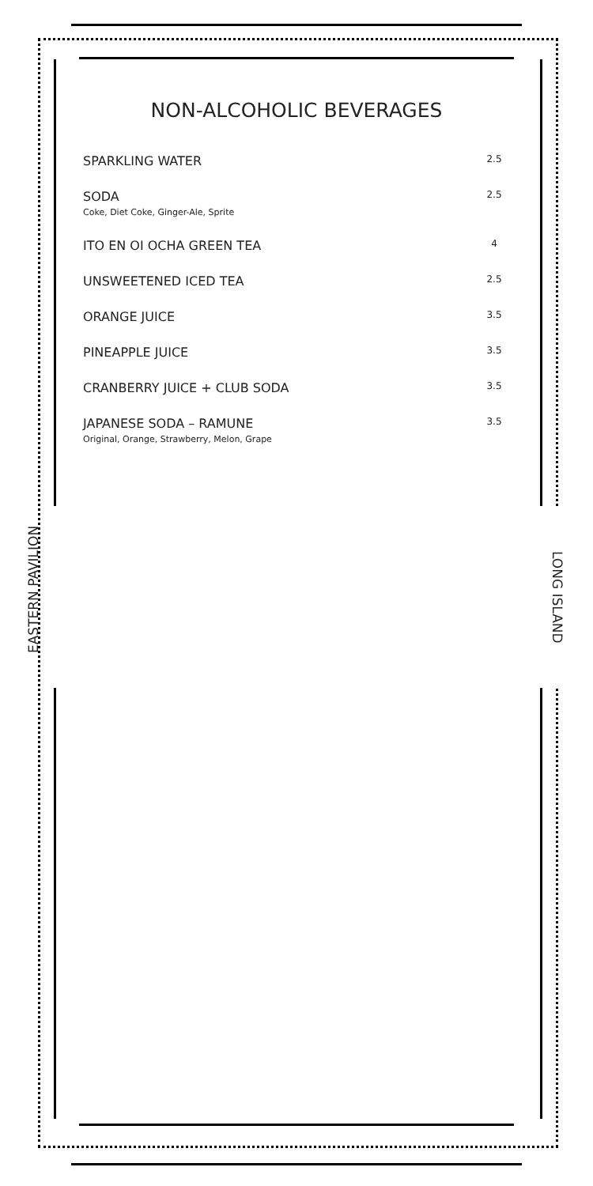EASTERN PAVILION
LONG ISLAND
NON-ALCOHOLIC BEVERAGES
SPARKLING WATER
2.5
SODA
Coke, Diet Coke, Ginger-Ale, Sprite
2.5
ITO EN OI OCHA GREEN TEA
4
UNSWEETENED ICED TEA
2.5
ORANGE JUICE
3.5
PINEAPPLE JUICE
3.5
CRANBERRY JUICE + CLUB SODA
3.5
JAPANESE SODA – RAMUNE
Original, Orange, Strawberry, Melon, Grape
3.5